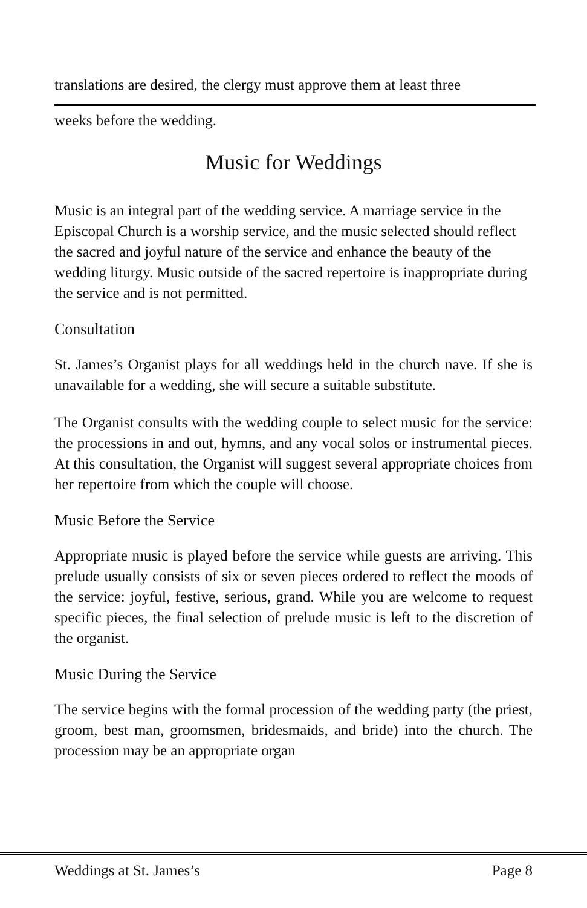translations are desired, the clergy must approve them at least three
weeks before the wedding.
Music for Weddings
Music is an integral part of the wedding service. A marriage service in the Episcopal Church is a worship service, and the music selected should reflect the sacred and joyful nature of the service and enhance the beauty of the wedding liturgy. Music outside of the sacred repertoire is inappropriate during the service and is not permitted.
Consultation
St. James’s Organist plays for all weddings held in the church nave. If she is unavailable for a wedding, she will secure a suitable substitute.
The Organist consults with the wedding couple to select music for the service: the processions in and out, hymns, and any vocal solos or instrumental pieces. At this consultation, the Organist will suggest several appropriate choices from her repertoire from which the couple will choose.
Music Before the Service
Appropriate music is played before the service while guests are arriving. This prelude usually consists of six or seven pieces ordered to reflect the moods of the service: joyful, festive, serious, grand. While you are welcome to request specific pieces, the final selection of prelude music is left to the discretion of the organist.
Music During the Service
The service begins with the formal procession of the wedding party (the priest, groom, best man, groomsmen, bridesmaids, and bride) into the church. The procession may be an appropriate organ
Weddings at St. James’s Page 8